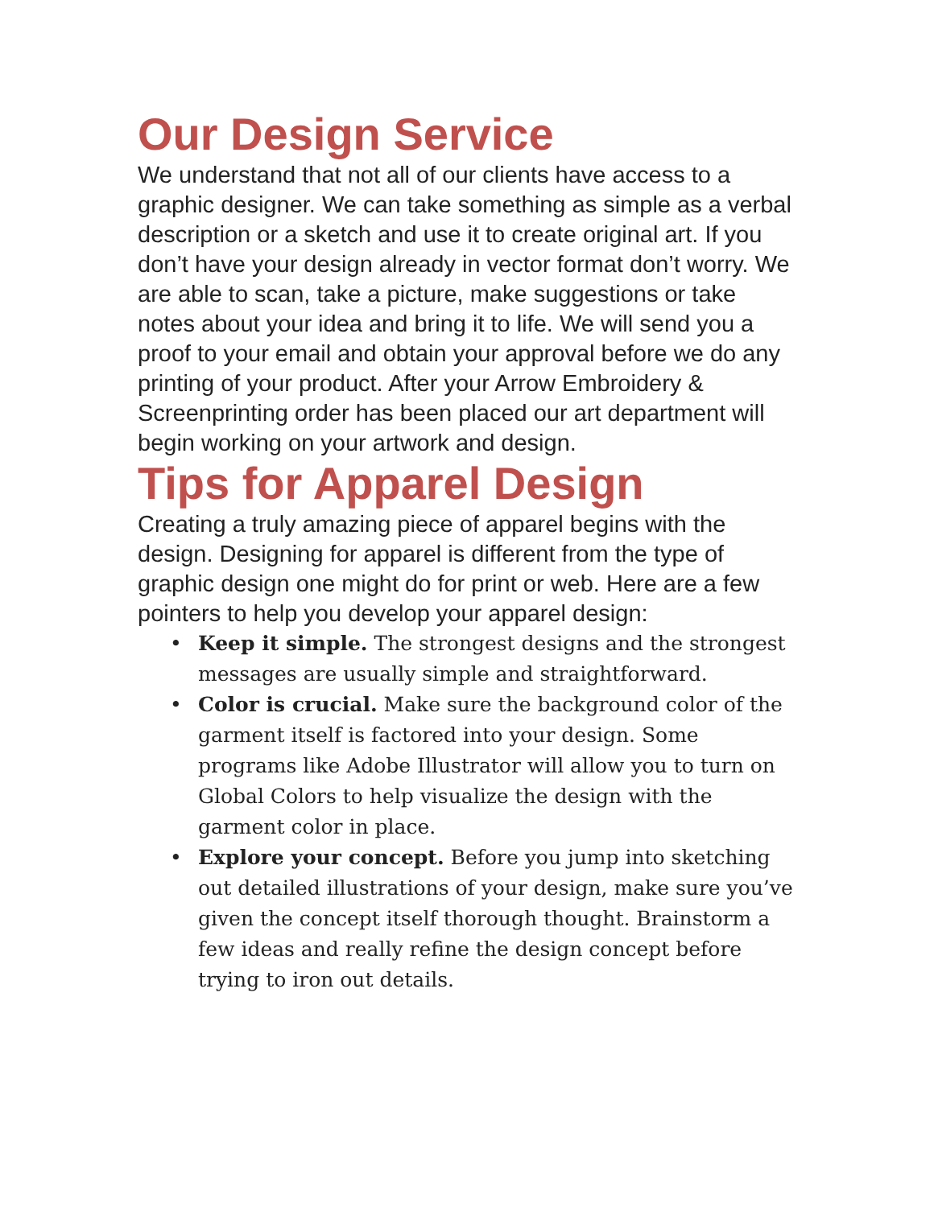Our Design Service
We understand that not all of our clients have access to a graphic designer. We can take something as simple as a verbal description or a sketch and use it to create original art. If you don’t have your design already in vector format don’t worry. We are able to scan, take a picture, make suggestions or take notes about your idea and bring it to life. We will send you a proof to your email and obtain your approval before we do any printing of your product. After your Arrow Embroidery & Screenprinting order has been placed our art department will begin working on your artwork and design.
Tips for Apparel Design
Creating a truly amazing piece of apparel begins with the design. Designing for apparel is different from the type of graphic design one might do for print or web. Here are a few pointers to help you develop your apparel design:
• Keep it simple. The strongest designs and the strongest messages are usually simple and straightforward.
• Color is crucial. Make sure the background color of the garment itself is factored into your design. Some programs like Adobe Illustrator will allow you to turn on Global Colors to help visualize the design with the garment color in place.
• Explore your concept. Before you jump into sketching out detailed illustrations of your design, make sure you’ve given the concept itself thorough thought. Brainstorm a few ideas and really refine the design concept before trying to iron out details.